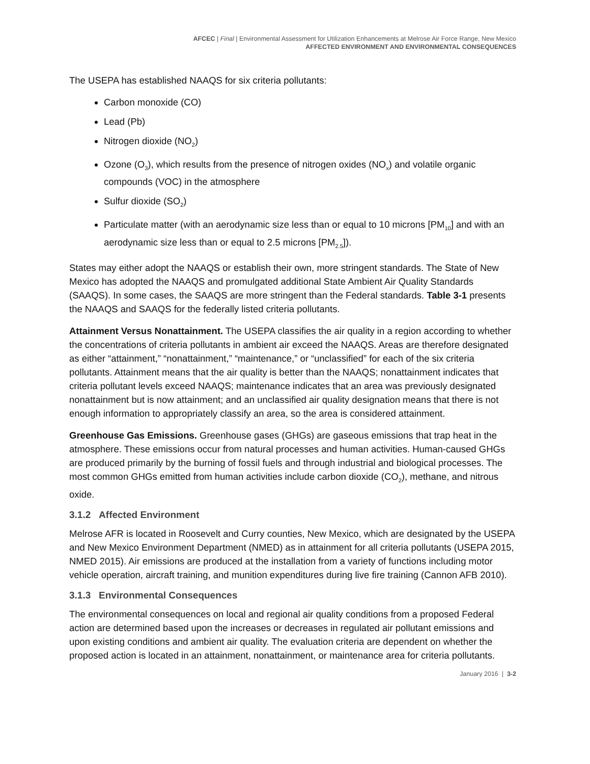AFCEC | Final | Environmental Assessment for Utilization Enhancements at Melrose Air Force Range, New Mexico
AFFECTED ENVIRONMENT AND ENVIRONMENTAL CONSEQUENCES
The USEPA has established NAAQS for six criteria pollutants:
Carbon monoxide (CO)
Lead (Pb)
Nitrogen dioxide (NO<sub>2</sub>)
Ozone (O<sub>3</sub>), which results from the presence of nitrogen oxides (NO<sub>x</sub>) and volatile organic compounds (VOC) in the atmosphere
Sulfur dioxide (SO<sub>2</sub>)
Particulate matter (with an aerodynamic size less than or equal to 10 microns [PM<sub>10</sub>] and with an aerodynamic size less than or equal to 2.5 microns [PM<sub>2.5</sub>]).
States may either adopt the NAAQS or establish their own, more stringent standards. The State of New Mexico has adopted the NAAQS and promulgated additional State Ambient Air Quality Standards (SAAQS). In some cases, the SAAQS are more stringent than the Federal standards. Table 3-1 presents the NAAQS and SAAQS for the federally listed criteria pollutants.
Attainment Versus Nonattainment. The USEPA classifies the air quality in a region according to whether the concentrations of criteria pollutants in ambient air exceed the NAAQS. Areas are therefore designated as either “attainment,” “nonattainment,” “maintenance,” or “unclassified” for each of the six criteria pollutants. Attainment means that the air quality is better than the NAAQS; nonattainment indicates that criteria pollutant levels exceed NAAQS; maintenance indicates that an area was previously designated nonattainment but is now attainment; and an unclassified air quality designation means that there is not enough information to appropriately classify an area, so the area is considered attainment.
Greenhouse Gas Emissions. Greenhouse gases (GHGs) are gaseous emissions that trap heat in the atmosphere. These emissions occur from natural processes and human activities. Human-caused GHGs are produced primarily by the burning of fossil fuels and through industrial and biological processes. The most common GHGs emitted from human activities include carbon dioxide (CO<sub>2</sub>), methane, and nitrous oxide.
3.1.2 Affected Environment
Melrose AFR is located in Roosevelt and Curry counties, New Mexico, which are designated by the USEPA and New Mexico Environment Department (NMED) as in attainment for all criteria pollutants (USEPA 2015, NMED 2015). Air emissions are produced at the installation from a variety of functions including motor vehicle operation, aircraft training, and munition expenditures during live fire training (Cannon AFB 2010).
3.1.3 Environmental Consequences
The environmental consequences on local and regional air quality conditions from a proposed Federal action are determined based upon the increases or decreases in regulated air pollutant emissions and upon existing conditions and ambient air quality. The evaluation criteria are dependent on whether the proposed action is located in an attainment, nonattainment, or maintenance area for criteria pollutants.
January 2016 | 3-2